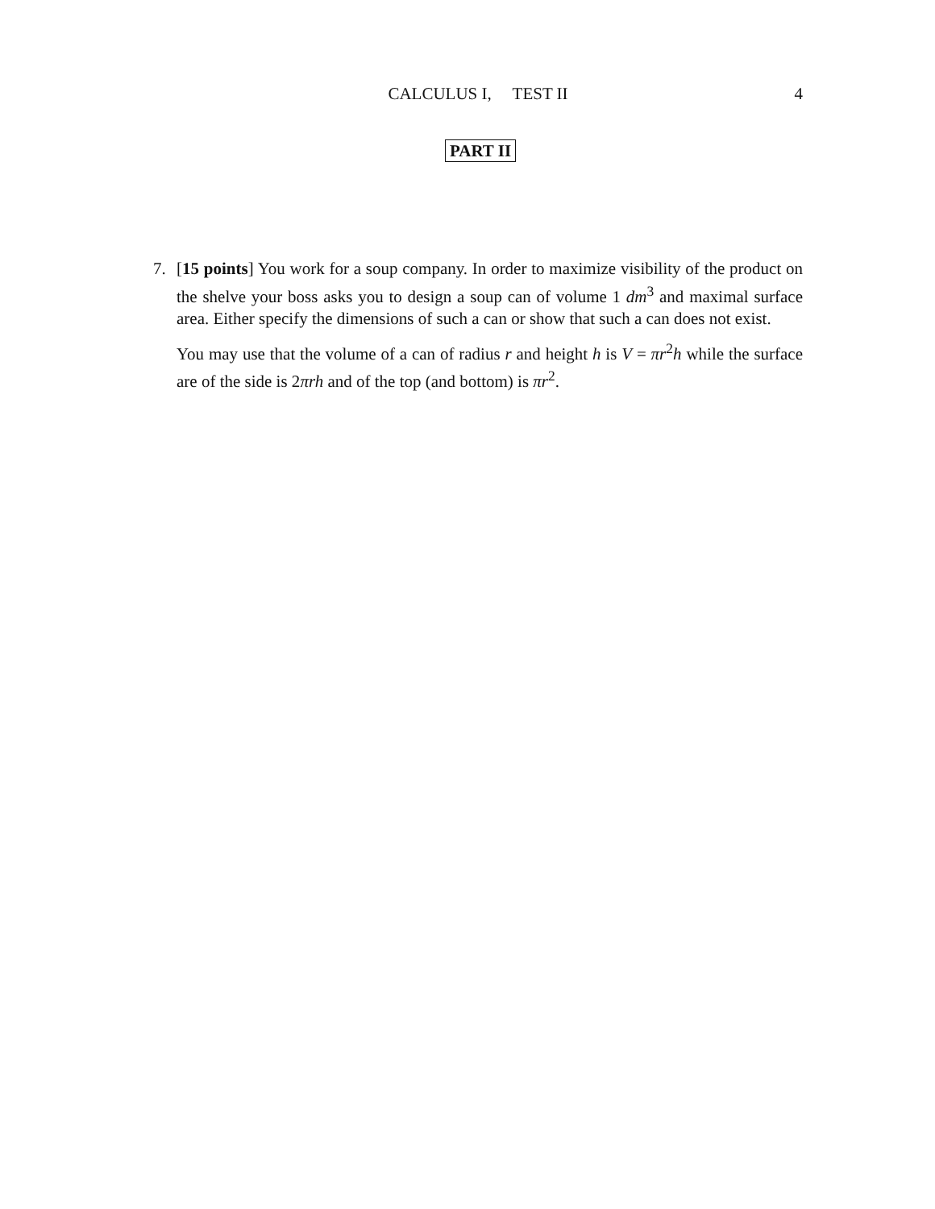CALCULUS I, TEST II
4
PART II
7.
[15 points] You work for a soup company. In order to maximize visibility of the product on the shelve your boss asks you to design a soup can of volume 1 dm<sup>3</sup> and maximal surface area. Either specify the dimensions of such a can or show that such a can does not exist.
You may use that the volume of a can of radius r and height h is V = πr<sup>2</sup>h while the surface are of the side is 2πrh and of the top (and bottom) is πr<sup>2</sup>.